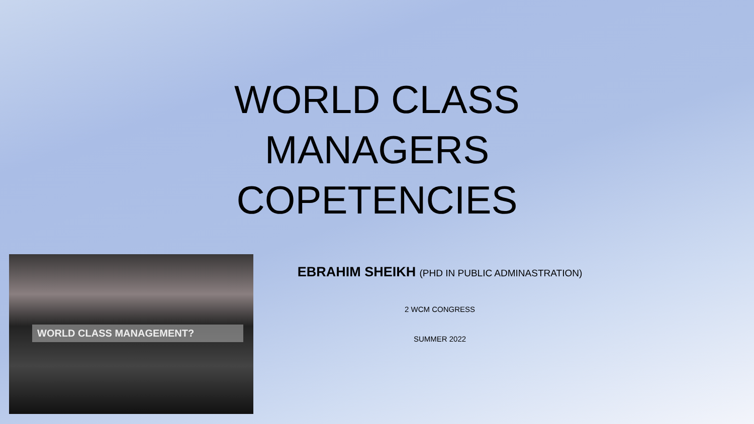WORLD CLASS MANAGERS COPETENCIES
EBRAHIM SHEIKH (PHD IN PUBLIC ADMINASTRATION)
2 WCM CONGRESS
SUMMER 2022
WORLD CLASS MANAGEMENT?